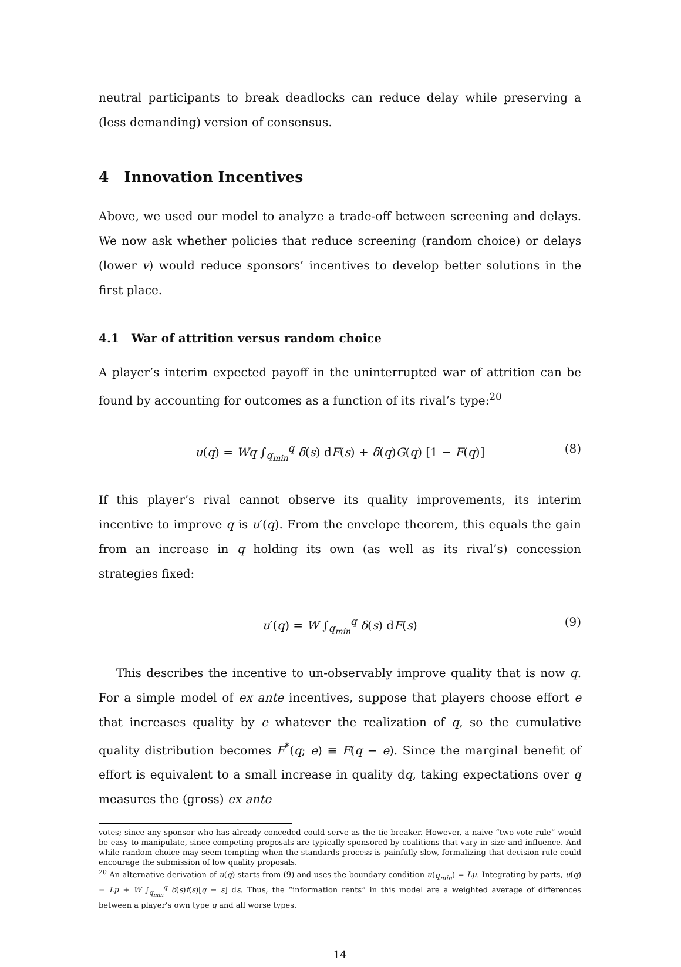neutral participants to break deadlocks can reduce delay while preserving a (less demanding) version of consensus.
4 Innovation Incentives
Above, we used our model to analyze a trade-off between screening and delays. We now ask whether policies that reduce screening (random choice) or delays (lower v) would reduce sponsors’ incentives to develop better solutions in the first place.
4.1 War of attrition versus random choice
A player’s interim expected payoff in the uninterrupted war of attrition can be found by accounting for outcomes as a function of its rival’s type:<sup>20</sup>
u(q) = Wq ∫<sub>q<sub>min</sub></sub><sup>q</sup> δ(s) dF(s) + δ(q)G(q) [1 − F(q)] (8)
If this player’s rival cannot observe its quality improvements, its interim incentive to improve q is u′(q). From the envelope theorem, this equals the gain from an increase in q holding its own (as well as its rival’s) concession strategies fixed:
u′(q) = W ∫<sub>q<sub>min</sub></sub><sup>q</sup> δ(s) dF(s) (9)
This describes the incentive to un-observably improve quality that is now q. For a simple model of ex ante incentives, suppose that players choose effort e that increases quality by e whatever the realization of q, so the cumulative quality distribution becomes F<sup>*</sup>(q; e) ≡ F(q − e). Since the marginal benefit of effort is equivalent to a small increase in quality dq, taking expectations over q measures the (gross) ex ante
votes; since any sponsor who has already conceded could serve as the tie-breaker. However, a naive “two-vote rule” would be easy to manipulate, since competing proposals are typically sponsored by coalitions that vary in size and influence. And while random choice may seem tempting when the standards process is painfully slow, formalizing that decision rule could encourage the submission of low quality proposals.
<sup>20</sup> An alternative derivation of u(q) starts from (9) and uses the boundary condition u(q<sub>min</sub>) = Lμ. Integrating by parts, u(q) = Lμ + W ∫<sub>q<sub>min</sub></sub><sup>q</sup> δ(s)f(s)[q − s] ds. Thus, the “information rents” in this model are a weighted average of differences between a player’s own type q and all worse types.
14